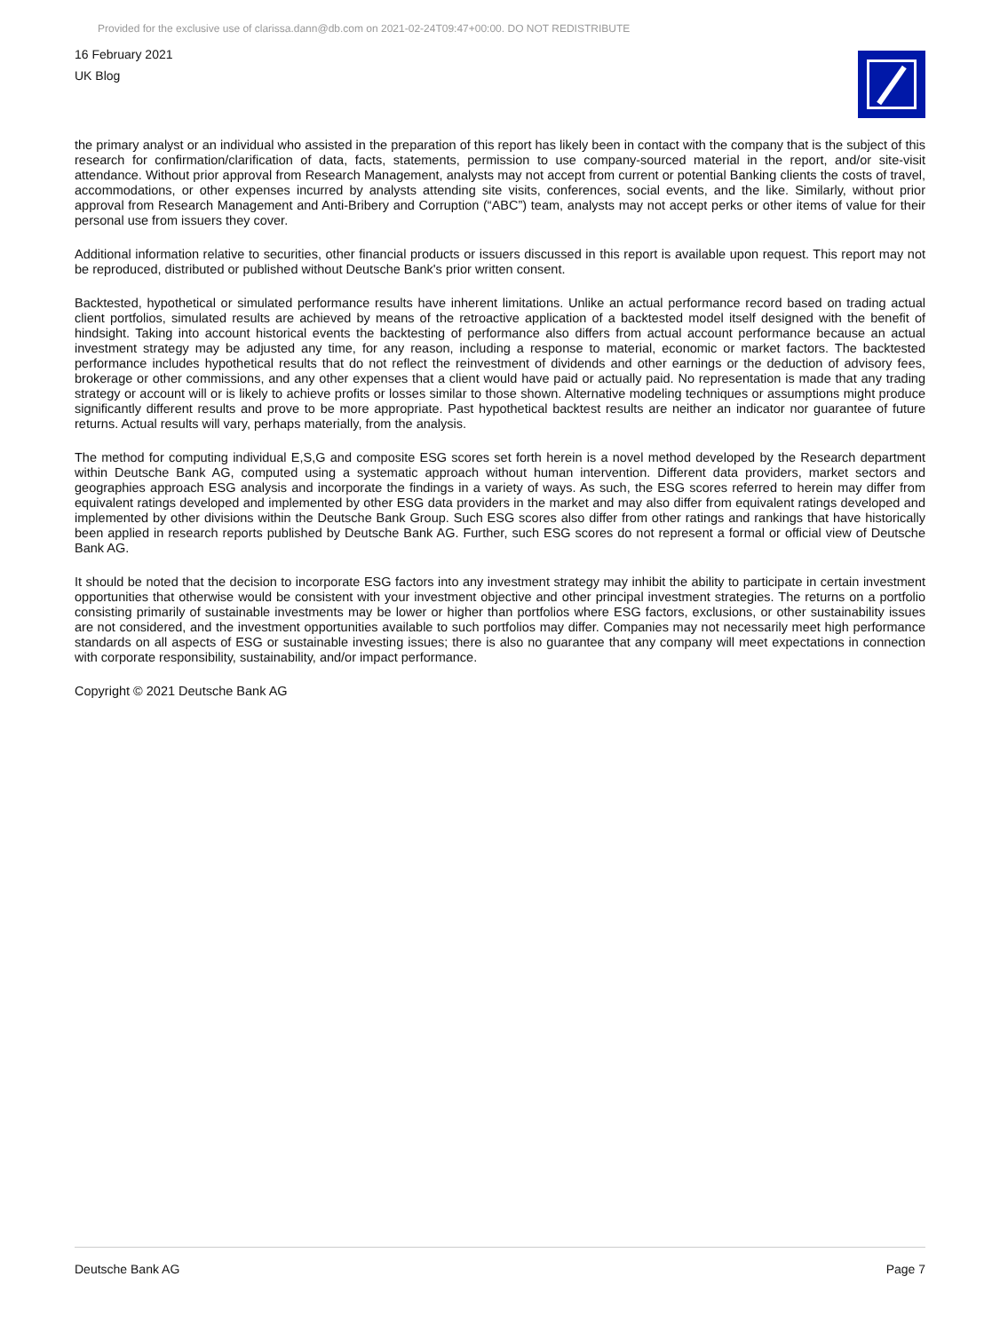Provided for the exclusive use of clarissa.dann@db.com on 2021-02-24T09:47+00:00. DO NOT REDISTRIBUTE
16 February 2021
UK Blog
the primary analyst or an individual who assisted in the preparation of this report has likely been in contact with the company that is the subject of this research for confirmation/clarification of data, facts, statements, permission to use company-sourced material in the report, and/or site-visit attendance. Without prior approval from Research Management, analysts may not accept from current or potential Banking clients the costs of travel, accommodations, or other expenses incurred by analysts attending site visits, conferences, social events, and the like. Similarly, without prior approval from Research Management and Anti-Bribery and Corruption (“ABC”) team, analysts may not accept perks or other items of value for their personal use from issuers they cover.
Additional information relative to securities, other financial products or issuers discussed in this report is available upon request. This report may not be reproduced, distributed or published without Deutsche Bank's prior written consent.
Backtested, hypothetical or simulated performance results have inherent limitations. Unlike an actual performance record based on trading actual client portfolios, simulated results are achieved by means of the retroactive application of a backtested model itself designed with the benefit of hindsight. Taking into account historical events the backtesting of performance also differs from actual account performance because an actual investment strategy may be adjusted any time, for any reason, including a response to material, economic or market factors. The backtested performance includes hypothetical results that do not reflect the reinvestment of dividends and other earnings or the deduction of advisory fees, brokerage or other commissions, and any other expenses that a client would have paid or actually paid. No representation is made that any trading strategy or account will or is likely to achieve profits or losses similar to those shown. Alternative modeling techniques or assumptions might produce significantly different results and prove to be more appropriate. Past hypothetical backtest results are neither an indicator nor guarantee of future returns. Actual results will vary, perhaps materially, from the analysis.
The method for computing individual E,S,G and composite ESG scores set forth herein is a novel method developed by the Research department within Deutsche Bank AG, computed using a systematic approach without human intervention. Different data providers, market sectors and geographies approach ESG analysis and incorporate the findings in a variety of ways. As such, the ESG scores referred to herein may differ from equivalent ratings developed and implemented by other ESG data providers in the market and may also differ from equivalent ratings developed and implemented by other divisions within the Deutsche Bank Group. Such ESG scores also differ from other ratings and rankings that have historically been applied in research reports published by Deutsche Bank AG. Further, such ESG scores do not represent a formal or official view of Deutsche Bank AG.
It should be noted that the decision to incorporate ESG factors into any investment strategy may inhibit the ability to participate in certain investment opportunities that otherwise would be consistent with your investment objective and other principal investment strategies. The returns on a portfolio consisting primarily of sustainable investments may be lower or higher than portfolios where ESG factors, exclusions, or other sustainability issues are not considered, and the investment opportunities available to such portfolios may differ. Companies may not necessarily meet high performance standards on all aspects of ESG or sustainable investing issues; there is also no guarantee that any company will meet expectations in connection with corporate responsibility, sustainability, and/or impact performance.
Copyright © 2021 Deutsche Bank AG
Deutsche Bank AG Page 7